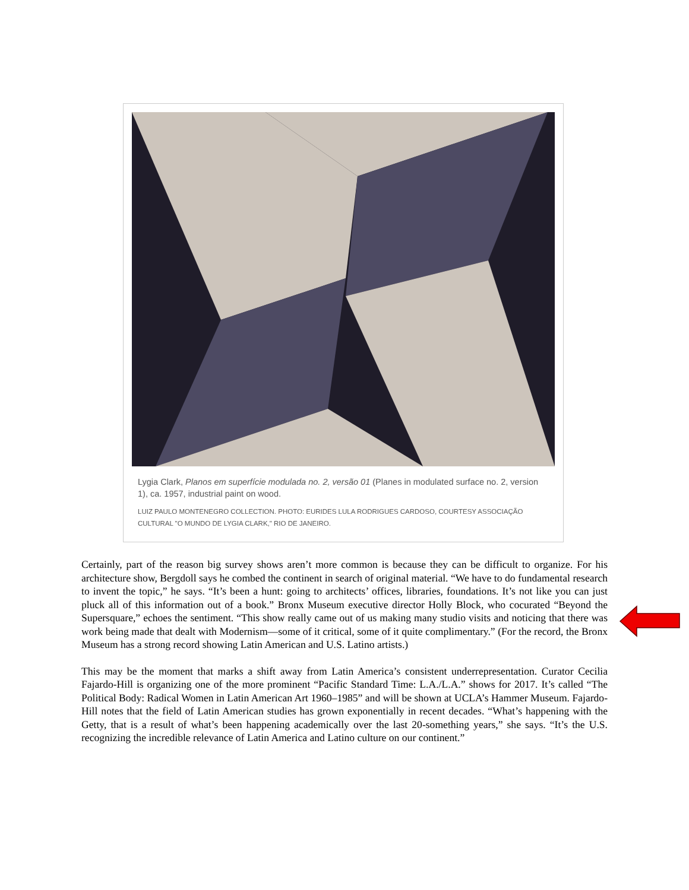Lygia Clark, Planos em superfície modulada no. 2, versão 01 (Planes in modulated surface no. 2, version 1), ca. 1957, industrial paint on wood.
LUIZ PAULO MONTENEGRO COLLECTION. PHOTO: EURIDES LULA RODRIGUES CARDOSO, COURTESY ASSOCIAÇÃO CULTURAL "O MUNDO DE LYGIA CLARK," RIO DE JANEIRO.
Certainly, part of the reason big survey shows aren’t more common is because they can be difficult to organize. For his architecture show, Bergdoll says he combed the continent in search of original material. “We have to do fundamental research to invent the topic,” he says. “It’s been a hunt: going to architects’ offices, libraries, foundations. It’s not like you can just pluck all of this information out of a book.” Bronx Museum executive director Holly Block, who cocurated “Beyond the Supersquare,” echoes the sentiment. “This show really came out of us making many studio visits and noticing that there was work being made that dealt with Modernism—some of it critical, some of it quite complimentary.” (For the record, the Bronx Museum has a strong record showing Latin American and U.S. Latino artists.)
This may be the moment that marks a shift away from Latin America’s consistent underrepresentation. Curator Cecilia Fajardo-Hill is organizing one of the more prominent “Pacific Standard Time: L.A./L.A.” shows for 2017. It’s called “The Political Body: Radical Women in Latin American Art 1960–1985” and will be shown at UCLA’s Hammer Museum. Fajardo-Hill notes that the field of Latin American studies has grown exponentially in recent decades. “What’s happening with the Getty, that is a result of what’s been happening academically over the last 20-something years,” she says. “It’s the U.S. recognizing the incredible relevance of Latin America and Latino culture on our continent.”